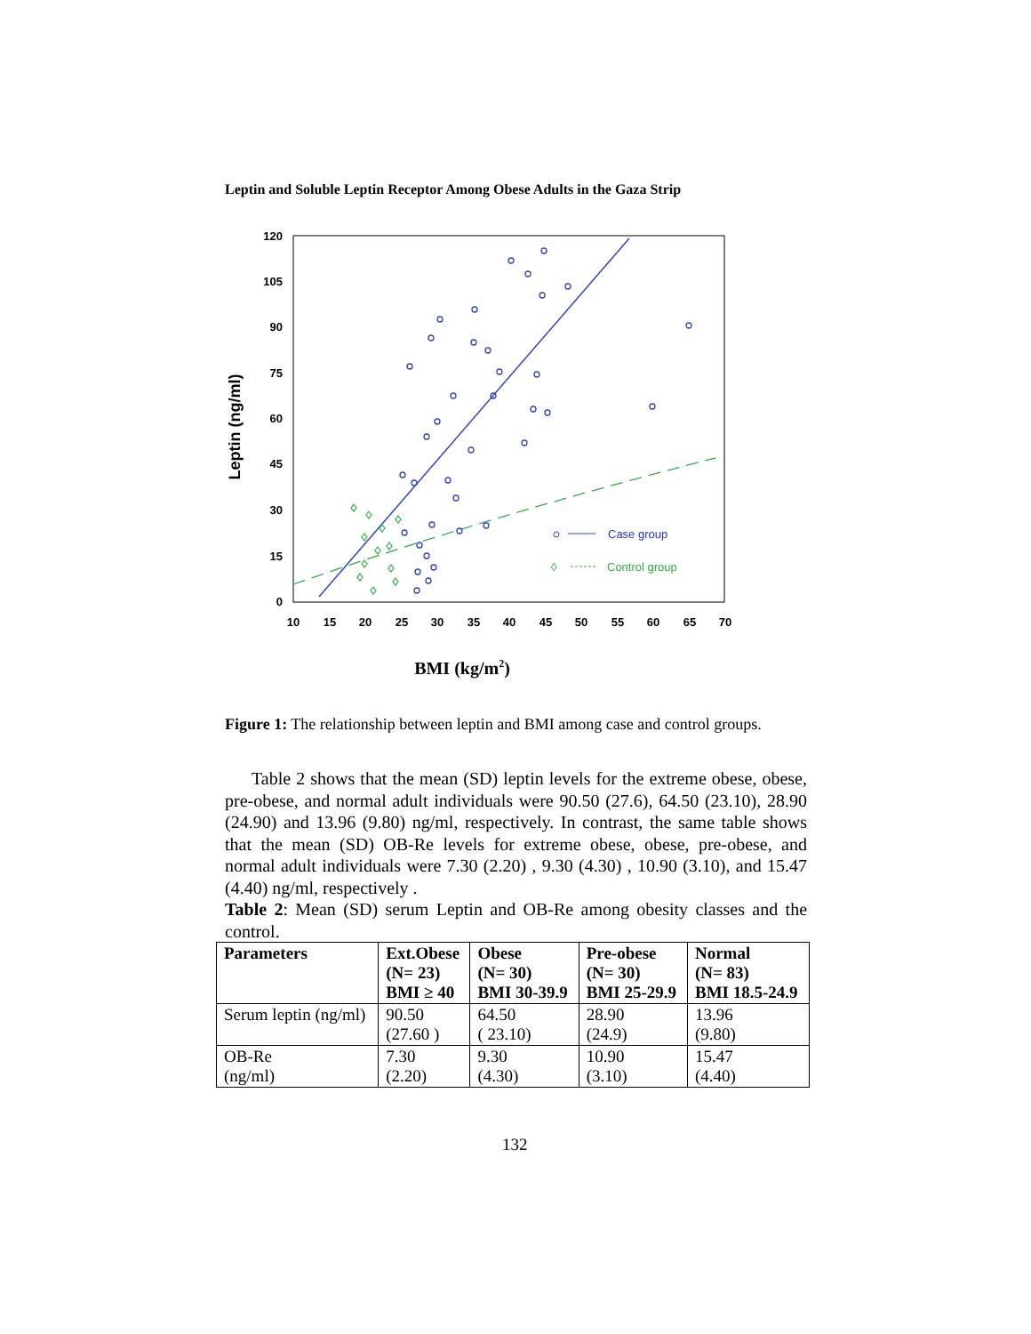Leptin and Soluble Leptin Receptor Among Obese Adults in the Gaza Strip
0
15
30
45
60
75
90
105
120
10
15
20
25
30
35
40
45
50
55
60
65
70
Leptin (ng/ml)
BMI (kg/m2)
Case group
◊
Control group
Figure 1: The relationship between leptin and BMI among case and control groups.
Table 2 shows that the mean (SD) leptin levels for the extreme obese, obese, pre-obese, and normal adult individuals were 90.50 (27.6), 64.50 (23.10), 28.90 (24.90) and 13.96 (9.80) ng/ml, respectively. In contrast, the same table shows that the mean (SD) OB-Re levels for extreme obese, obese, pre-obese, and normal adult individuals were 7.30 (2.20) , 9.30 (4.30) , 10.90 (3.10), and 15.47 (4.40) ng/ml, respectively .
Table 2: Mean (SD) serum Leptin and OB-Re among obesity classes and the control.
| Parameters | Ext.Obese (N= 23) BMI ≥ 40 | Obese (N= 30) BMI 30-39.9 | Pre-obese (N= 30) BMI 25-29.9 | Normal (N= 83) BMI 18.5-24.9 |
| --- | --- | --- | --- | --- |
| Serum leptin (ng/ml) | 90.50 (27.60 ) | 64.50 ( 23.10) | 28.90 (24.9) | 13.96 (9.80) |
| OB-Re (ng/ml) | 7.30 (2.20) | 9.30 (4.30) | 10.90 (3.10) | 15.47 (4.40) |
132